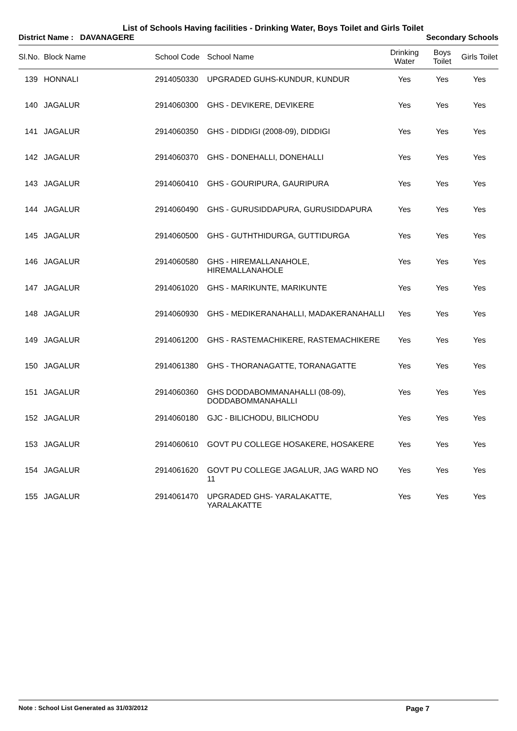List of Schools Having facilities - Drinking Water, Boys Toilet and Girls Toilet
District Name : DAVANAGERE Secondary Schools
| Sl.No. | Block Name | School Code | School Name | Drinking Water | Boys Toilet | Girls Toilet |
| --- | --- | --- | --- | --- | --- | --- |
| 139 | HONNALI | 2914050330 | UPGRADED GUHS-KUNDUR, KUNDUR | Yes | Yes | Yes |
| 140 | JAGALUR | 2914060300 | GHS - DEVIKERE, DEVIKERE | Yes | Yes | Yes |
| 141 | JAGALUR | 2914060350 | GHS - DIDDIGI (2008-09), DIDDIGI | Yes | Yes | Yes |
| 142 | JAGALUR | 2914060370 | GHS - DONEHALLI, DONEHALLI | Yes | Yes | Yes |
| 143 | JAGALUR | 2914060410 | GHS - GOURIPURA, GAURIPURA | Yes | Yes | Yes |
| 144 | JAGALUR | 2914060490 | GHS - GURUSIDDAPURA, GURUSIDDAPURA | Yes | Yes | Yes |
| 145 | JAGALUR | 2914060500 | GHS - GUTHTHIDURGA, GUTTIDURGA | Yes | Yes | Yes |
| 146 | JAGALUR | 2914060580 | GHS - HIREMALLANAHOLE, HIREMALLANAHOLE | Yes | Yes | Yes |
| 147 | JAGALUR | 2914061020 | GHS - MARIKUNTE, MARIKUNTE | Yes | Yes | Yes |
| 148 | JAGALUR | 2914060930 | GHS - MEDIKERANAHALLI, MADAKERANAHALLI | Yes | Yes | Yes |
| 149 | JAGALUR | 2914061200 | GHS - RASTEMACHIKERE, RASTEMACHIKERE | Yes | Yes | Yes |
| 150 | JAGALUR | 2914061380 | GHS - THORANAGATTE, TORANAGATTE | Yes | Yes | Yes |
| 151 | JAGALUR | 2914060360 | GHS DODDABOMMANAHALLI (08-09), DODDABOMMANAHALLI | Yes | Yes | Yes |
| 152 | JAGALUR | 2914060180 | GJC - BILICHODU, BILICHODU | Yes | Yes | Yes |
| 153 | JAGALUR | 2914060610 | GOVT PU COLLEGE HOSAKERE, HOSAKERE | Yes | Yes | Yes |
| 154 | JAGALUR | 2914061620 | GOVT PU COLLEGE JAGALUR, JAG WARD NO 11 | Yes | Yes | Yes |
| 155 | JAGALUR | 2914061470 | UPGRADED GHS- YARALAKATTE, YARALAKATTE | Yes | Yes | Yes |
Note : School List Generated as 31/03/2012 Page 7